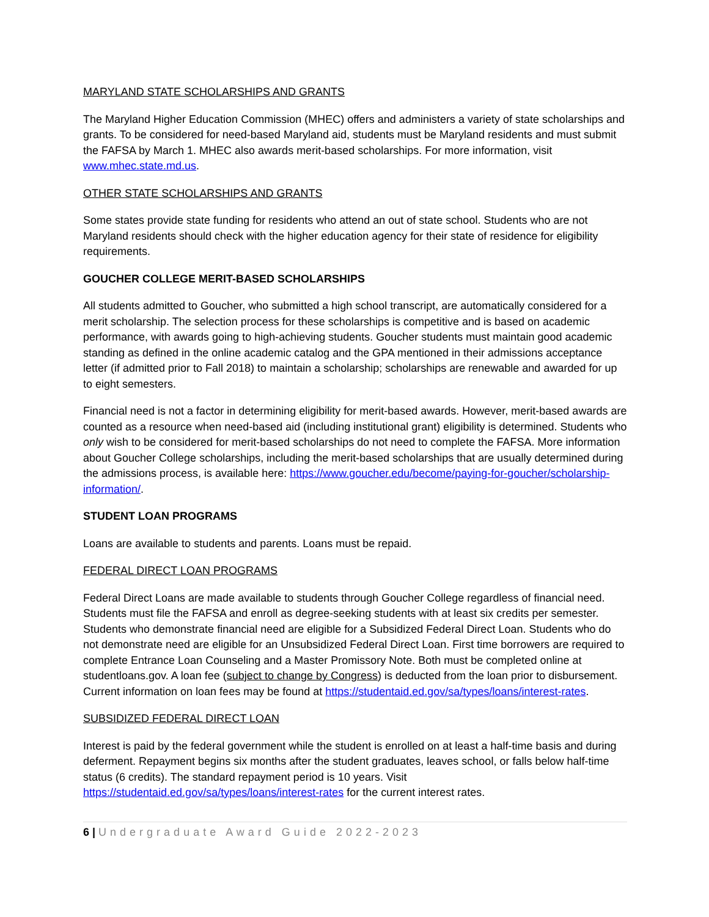MARYLAND STATE SCHOLARSHIPS AND GRANTS
The Maryland Higher Education Commission (MHEC) offers and administers a variety of state scholarships and grants. To be considered for need-based Maryland aid, students must be Maryland residents and must submit the FAFSA by March 1. MHEC also awards merit-based scholarships. For more information, visit www.mhec.state.md.us.
OTHER STATE SCHOLARSHIPS AND GRANTS
Some states provide state funding for residents who attend an out of state school. Students who are not Maryland residents should check with the higher education agency for their state of residence for eligibility requirements.
GOUCHER COLLEGE MERIT-BASED SCHOLARSHIPS
All students admitted to Goucher, who submitted a high school transcript, are automatically considered for a merit scholarship. The selection process for these scholarships is competitive and is based on academic performance, with awards going to high-achieving students. Goucher students must maintain good academic standing as defined in the online academic catalog and the GPA mentioned in their admissions acceptance letter (if admitted prior to Fall 2018) to maintain a scholarship; scholarships are renewable and awarded for up to eight semesters.
Financial need is not a factor in determining eligibility for merit-based awards. However, merit-based awards are counted as a resource when need-based aid (including institutional grant) eligibility is determined. Students who only wish to be considered for merit-based scholarships do not need to complete the FAFSA. More information about Goucher College scholarships, including the merit-based scholarships that are usually determined during the admissions process, is available here: https://www.goucher.edu/become/paying-for-goucher/scholarship-information/.
STUDENT LOAN PROGRAMS
Loans are available to students and parents. Loans must be repaid.
FEDERAL DIRECT LOAN PROGRAMS
Federal Direct Loans are made available to students through Goucher College regardless of financial need. Students must file the FAFSA and enroll as degree-seeking students with at least six credits per semester. Students who demonstrate financial need are eligible for a Subsidized Federal Direct Loan. Students who do not demonstrate need are eligible for an Unsubsidized Federal Direct Loan. First time borrowers are required to complete Entrance Loan Counseling and a Master Promissory Note. Both must be completed online at studentloans.gov. A loan fee (subject to change by Congress) is deducted from the loan prior to disbursement. Current information on loan fees may be found at https://studentaid.ed.gov/sa/types/loans/interest-rates.
SUBSIDIZED FEDERAL DIRECT LOAN
Interest is paid by the federal government while the student is enrolled on at least a half-time basis and during deferment. Repayment begins six months after the student graduates, leaves school, or falls below half-time status (6 credits). The standard repayment period is 10 years. Visit https://studentaid.ed.gov/sa/types/loans/interest-rates for the current interest rates.
6 | Undergraduate Award Guide 2022-2023